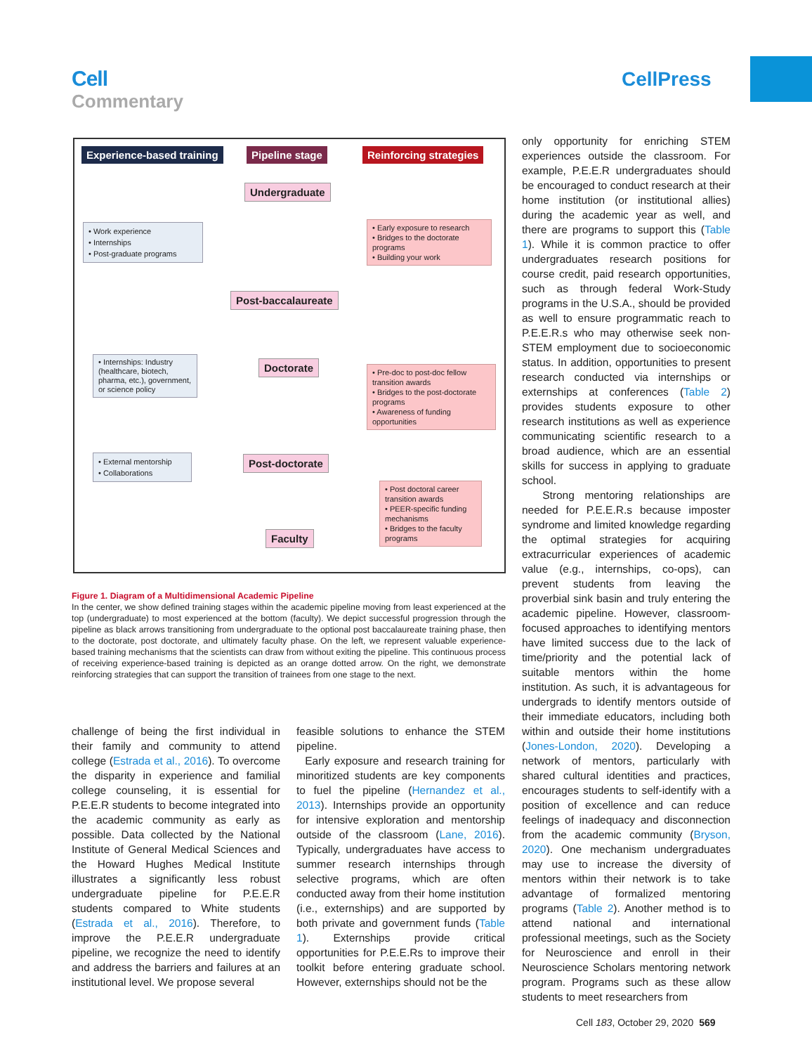Cell
Commentary
CellPress
Experience-based training Pipeline stage Reinforcing strategies
Undergraduate
• Work experience
• Internships
• Post-graduate programs
• Early exposure to research
• Bridges to the doctorate programs
• Building your work
Post-baccalaureate
• Internships: Industry (healthcare, biotech, pharma, etc.), government, or science policy
Doctorate
• Pre-doc to post-doc fellow transition awards
• Bridges to the post-doctorate programs
• Awareness of funding opportunities
• External mentorship
• Collaborations
Post-doctorate
• Post doctoral career transition awards
• PEER-specific funding mechanisms
• Bridges to the faculty programs
Faculty
Figure 1. Diagram of a Multidimensional Academic Pipeline
In the center, we show defined training stages within the academic pipeline moving from least experienced at the top (undergraduate) to most experienced at the bottom (faculty). We depict successful progression through the pipeline as black arrows transitioning from undergraduate to the optional post baccalaureate training phase, then to the doctorate, post doctorate, and ultimately faculty phase. On the left, we represent valuable experience-based training mechanisms that the scientists can draw from without exiting the pipeline. This continuous process of receiving experience-based training is depicted as an orange dotted arrow. On the right, we demonstrate reinforcing strategies that can support the transition of trainees from one stage to the next.
challenge of being the first individual in their family and community to attend college (Estrada et al., 2016). To overcome the disparity in experience and familial college counseling, it is essential for P.E.E.R students to become integrated into the academic community as early as possible. Data collected by the National Institute of General Medical Sciences and the Howard Hughes Medical Institute illustrates a significantly less robust undergraduate pipeline for P.E.E.R students compared to White students (Estrada et al., 2016). Therefore, to improve the P.E.E.R undergraduate pipeline, we recognize the need to identify and address the barriers and failures at an institutional level. We propose several
feasible solutions to enhance the STEM pipeline.
Early exposure and research training for minoritized students are key components to fuel the pipeline (Hernandez et al., 2013). Internships provide an opportunity for intensive exploration and mentorship outside of the classroom (Lane, 2016). Typically, undergraduates have access to summer research internships through selective programs, which are often conducted away from their home institution (i.e., externships) and are supported by both private and government funds (Table 1). Externships provide critical opportunities for P.E.E.Rs to improve their toolkit before entering graduate school. However, externships should not be the
only opportunity for enriching STEM experiences outside the classroom. For example, P.E.E.R undergraduates should be encouraged to conduct research at their home institution (or institutional allies) during the academic year as well, and there are programs to support this (Table 1). While it is common practice to offer undergraduates research positions for course credit, paid research opportunities, such as through federal Work-Study programs in the U.S.A., should be provided as well to ensure programmatic reach to P.E.E.R.s who may otherwise seek non-STEM employment due to socioeconomic status. In addition, opportunities to present research conducted via internships or externships at conferences (Table 2) provides students exposure to other research institutions as well as experience communicating scientific research to a broad audience, which are an essential skills for success in applying to graduate school.
Strong mentoring relationships are needed for P.E.E.R.s because imposter syndrome and limited knowledge regarding the optimal strategies for acquiring extracurricular experiences of academic value (e.g., internships, co-ops), can prevent students from leaving the proverbial sink basin and truly entering the academic pipeline. However, classroom-focused approaches to identifying mentors have limited success due to the lack of time/priority and the potential lack of suitable mentors within the home institution. As such, it is advantageous for undergrads to identify mentors outside of their immediate educators, including both within and outside their home institutions (Jones-London, 2020). Developing a network of mentors, particularly with shared cultural identities and practices, encourages students to self-identify with a position of excellence and can reduce feelings of inadequacy and disconnection from the academic community (Bryson, 2020). One mechanism undergraduates may use to increase the diversity of mentors within their network is to take advantage of formalized mentoring programs (Table 2). Another method is to attend national and international professional meetings, such as the Society for Neuroscience and enroll in their Neuroscience Scholars mentoring network program. Programs such as these allow students to meet researchers from
Cell 183, October 29, 2020 569